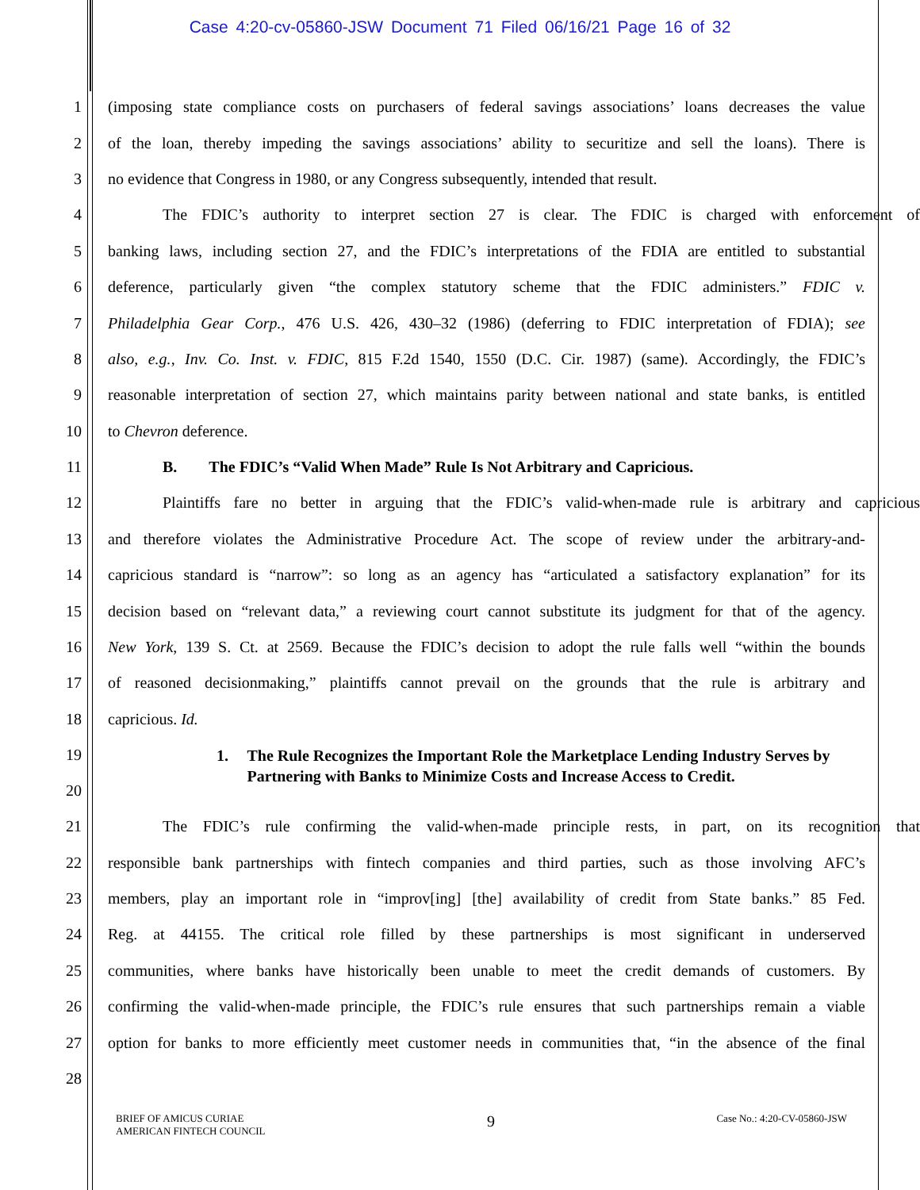Case 4:20-cv-05860-JSW Document 71 Filed 06/16/21 Page 16 of 32
1 (imposing state compliance costs on purchasers of federal savings associations’ loans decreases the value
2 of the loan, thereby impeding the savings associations’ ability to securitize and sell the loans). There is
3 no evidence that Congress in 1980, or any Congress subsequently, intended that result.
4 The FDIC’s authority to interpret section 27 is clear. The FDIC is charged with enforcement of
5 banking laws, including section 27, and the FDIC’s interpretations of the FDIA are entitled to substantial
6 deference, particularly given “the complex statutory scheme that the FDIC administers.” FDIC v.
7 Philadelphia Gear Corp., 476 U.S. 426, 430–32 (1986) (deferring to FDIC interpretation of FDIA); see
8 also, e.g., Inv. Co. Inst. v. FDIC, 815 F.2d 1540, 1550 (D.C. Cir. 1987) (same). Accordingly, the FDIC’s
9 reasonable interpretation of section 27, which maintains parity between national and state banks, is entitled
10 to Chevron deference.
11 B. The FDIC’s “Valid When Made” Rule Is Not Arbitrary and Capricious.
12 Plaintiffs fare no better in arguing that the FDIC’s valid-when-made rule is arbitrary and capricious
13 and therefore violates the Administrative Procedure Act. The scope of review under the arbitrary-and-
14 capricious standard is “narrow”: so long as an agency has “articulated a satisfactory explanation” for its
15 decision based on “relevant data,” a reviewing court cannot substitute its judgment for that of the agency.
16 New York, 139 S. Ct. at 2569. Because the FDIC’s decision to adopt the rule falls well “within the bounds
17 of reasoned decisionmaking,” plaintiffs cannot prevail on the grounds that the rule is arbitrary and
18 capricious. Id.
19
20
1. The Rule Recognizes the Important Role the Marketplace Lending Industry Serves by Partnering with Banks to Minimize Costs and Increase Access to Credit.
21 The FDIC’s rule confirming the valid-when-made principle rests, in part, on its recognition that
22 responsible bank partnerships with fintech companies and third parties, such as those involving AFC’s
23 members, play an important role in “improv[ing] [the] availability of credit from State banks.” 85 Fed.
24 Reg. at 44155. The critical role filled by these partnerships is most significant in underserved
25 communities, where banks have historically been unable to meet the credit demands of customers. By
26 confirming the valid-when-made principle, the FDIC’s rule ensures that such partnerships remain a viable
27 option for banks to more efficiently meet customer needs in communities that, “in the absence of the final
28
BRIEF OF AMICUS CURIAE
AMERICAN FINTECH COUNCIL
9
Case No.: 4:20-CV-05860-JSW